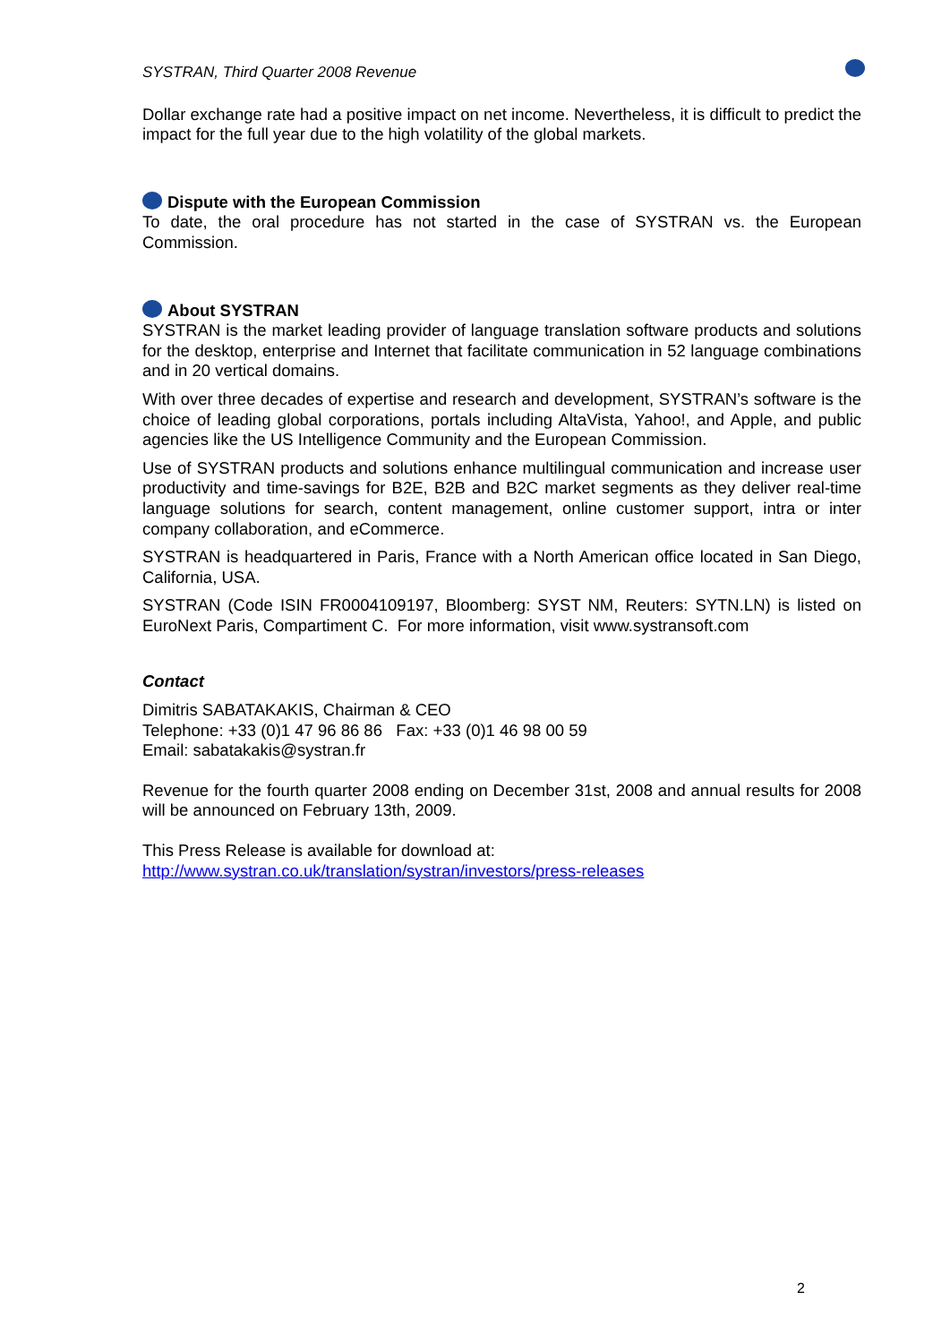SYSTRAN, Third Quarter 2008 Revenue
Dollar exchange rate had a positive impact on net income. Nevertheless, it is difficult to predict the impact for the full year due to the high volatility of the global markets.
Dispute with the European Commission
To date, the oral procedure has not started in the case of SYSTRAN vs. the European Commission.
About SYSTRAN
SYSTRAN is the market leading provider of language translation software products and solutions for the desktop, enterprise and Internet that facilitate communication in 52 language combinations and in 20 vertical domains.
With over three decades of expertise and research and development, SYSTRAN’s software is the choice of leading global corporations, portals including AltaVista, Yahoo!, and Apple, and public agencies like the US Intelligence Community and the European Commission.
Use of SYSTRAN products and solutions enhance multilingual communication and increase user productivity and time-savings for B2E, B2B and B2C market segments as they deliver real-time language solutions for search, content management, online customer support, intra or inter company collaboration, and eCommerce.
SYSTRAN is headquartered in Paris, France with a North American office located in San Diego, California, USA.
SYSTRAN (Code ISIN FR0004109197, Bloomberg: SYST NM, Reuters: SYTN.LN) is listed on EuroNext Paris, Compartiment C. For more information, visit www.systransoft.com
Contact
Dimitris SABATAKAKIS, Chairman & CEO
Telephone: +33 (0)1 47 96 86 86 Fax: +33 (0)1 46 98 00 59
Email: sabatakakis@systran.fr
Revenue for the fourth quarter 2008 ending on December 31st, 2008 and annual results for 2008 will be announced on February 13th, 2009.
This Press Release is available for download at:
http://www.systran.co.uk/translation/systran/investors/press-releases
2